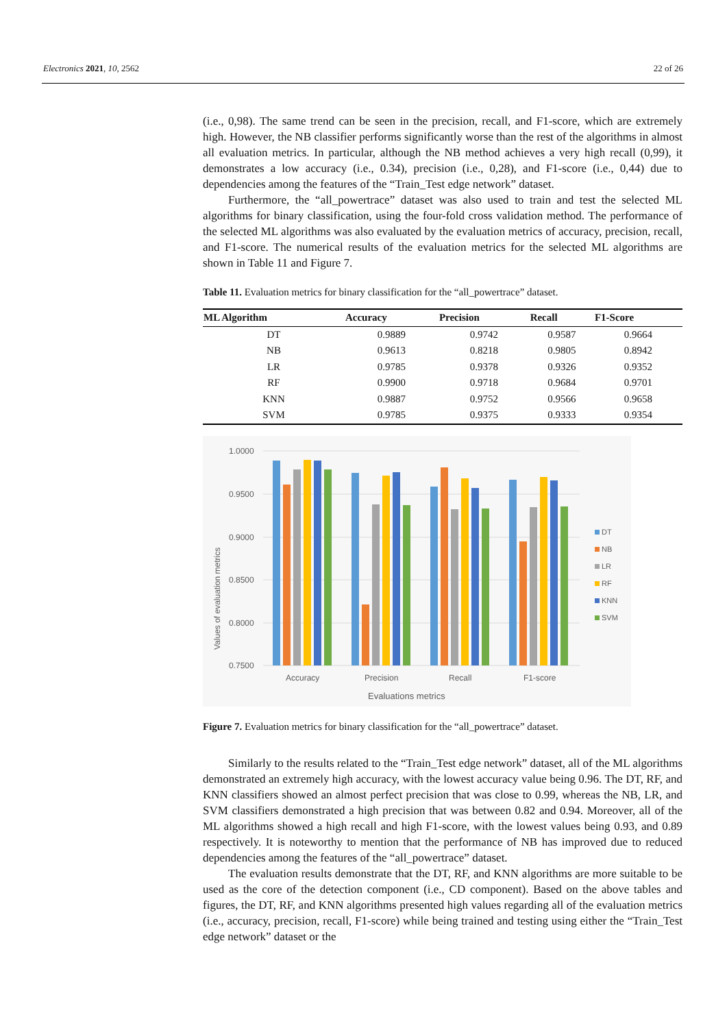Electronics 2021, 10, 2562 22 of 26
(i.e., 0,98). The same trend can be seen in the precision, recall, and F1-score, which are extremely high. However, the NB classifier performs significantly worse than the rest of the algorithms in almost all evaluation metrics. In particular, although the NB method achieves a very high recall (0,99), it demonstrates a low accuracy (i.e., 0.34), precision (i.e., 0,28), and F1-score (i.e., 0,44) due to dependencies among the features of the “Train_Test edge network” dataset.
Furthermore, the “all_powertrace” dataset was also used to train and test the selected ML algorithms for binary classification, using the four-fold cross validation method. The performance of the selected ML algorithms was also evaluated by the evaluation metrics of accuracy, precision, recall, and F1-score. The numerical results of the evaluation metrics for the selected ML algorithms are shown in Table 11 and Figure 7.
Table 11. Evaluation metrics for binary classification for the “all_powertrace” dataset.
| ML Algorithm | Accuracy | Precision | Recall | F1-Score |
| --- | --- | --- | --- | --- |
| DT | 0.9889 | 0.9742 | 0.9587 | 0.9664 |
| NB | 0.9613 | 0.8218 | 0.9805 | 0.8942 |
| LR | 0.9785 | 0.9378 | 0.9326 | 0.9352 |
| RF | 0.9900 | 0.9718 | 0.9684 | 0.9701 |
| KNN | 0.9887 | 0.9752 | 0.9566 | 0.9658 |
| SVM | 0.9785 | 0.9375 | 0.9333 | 0.9354 |
1.0000
0.9500
0.9000
0.8500
0.8000
0.7500
Values of evaluation metrics
Accuracy
Precision
Recall
F1-score
Evaluations metrics
DT
NB
LR
RF
KNN
SVM
Figure 7. Evaluation metrics for binary classification for the “all_powertrace” dataset.
Similarly to the results related to the “Train_Test edge network” dataset, all of the ML algorithms demonstrated an extremely high accuracy, with the lowest accuracy value being 0.96. The DT, RF, and KNN classifiers showed an almost perfect precision that was close to 0.99, whereas the NB, LR, and SVM classifiers demonstrated a high precision that was between 0.82 and 0.94. Moreover, all of the ML algorithms showed a high recall and high F1-score, with the lowest values being 0.93, and 0.89 respectively. It is noteworthy to mention that the performance of NB has improved due to reduced dependencies among the features of the “all_powertrace” dataset.
The evaluation results demonstrate that the DT, RF, and KNN algorithms are more suitable to be used as the core of the detection component (i.e., CD component). Based on the above tables and figures, the DT, RF, and KNN algorithms presented high values regarding all of the evaluation metrics (i.e., accuracy, precision, recall, F1-score) while being trained and testing using either the “Train_Test edge network” dataset or the